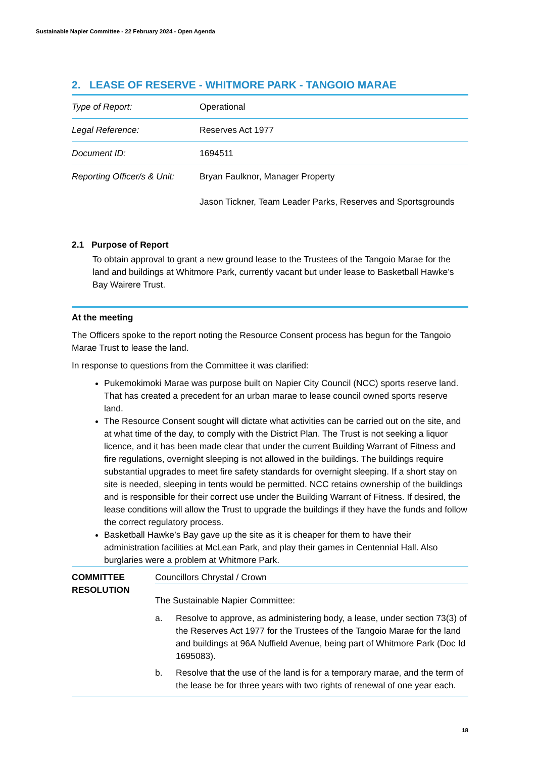Sustainable Napier Committee - 22 February 2024 - Open Agenda
2. LEASE OF RESERVE - WHITMORE PARK - TANGOIO MARAE
| Type of Report: | Operational |
| Legal Reference: | Reserves Act 1977 |
| Document ID: | 1694511 |
| Reporting Officer/s & Unit: | Bryan Faulknor, Manager Property Jason Tickner, Team Leader Parks, Reserves and Sportsgrounds |
2.1 Purpose of Report
To obtain approval to grant a new ground lease to the Trustees of the Tangoio Marae for the land and buildings at Whitmore Park, currently vacant but under lease to Basketball Hawke’s Bay Wairere Trust.
At the meeting
The Officers spoke to the report noting the Resource Consent process has begun for the Tangoio Marae Trust to lease the land.
In response to questions from the Committee it was clarified:
Pukemokimoki Marae was purpose built on Napier City Council (NCC) sports reserve land. That has created a precedent for an urban marae to lease council owned sports reserve land.
The Resource Consent sought will dictate what activities can be carried out on the site, and at what time of the day, to comply with the District Plan. The Trust is not seeking a liquor licence, and it has been made clear that under the current Building Warrant of Fitness and fire regulations, overnight sleeping is not allowed in the buildings. The buildings require substantial upgrades to meet fire safety standards for overnight sleeping. If a short stay on site is needed, sleeping in tents would be permitted. NCC retains ownership of the buildings and is responsible for their correct use under the Building Warrant of Fitness. If desired, the lease conditions will allow the Trust to upgrade the buildings if they have the funds and follow the correct regulatory process.
Basketball Hawke’s Bay gave up the site as it is cheaper for them to have their administration facilities at McLean Park, and play their games in Centennial Hall. Also burglaries were a problem at Whitmore Park.
COMMITTEE RESOLUTION
Councillors Chrystal / Crown
The Sustainable Napier Committee:
a. Resolve to approve, as administering body, a lease, under section 73(3) of the Reserves Act 1977 for the Trustees of the Tangoio Marae for the land and buildings at 96A Nuffield Avenue, being part of Whitmore Park (Doc Id 1695083).
b. Resolve that the use of the land is for a temporary marae, and the term of the lease be for three years with two rights of renewal of one year each.
18